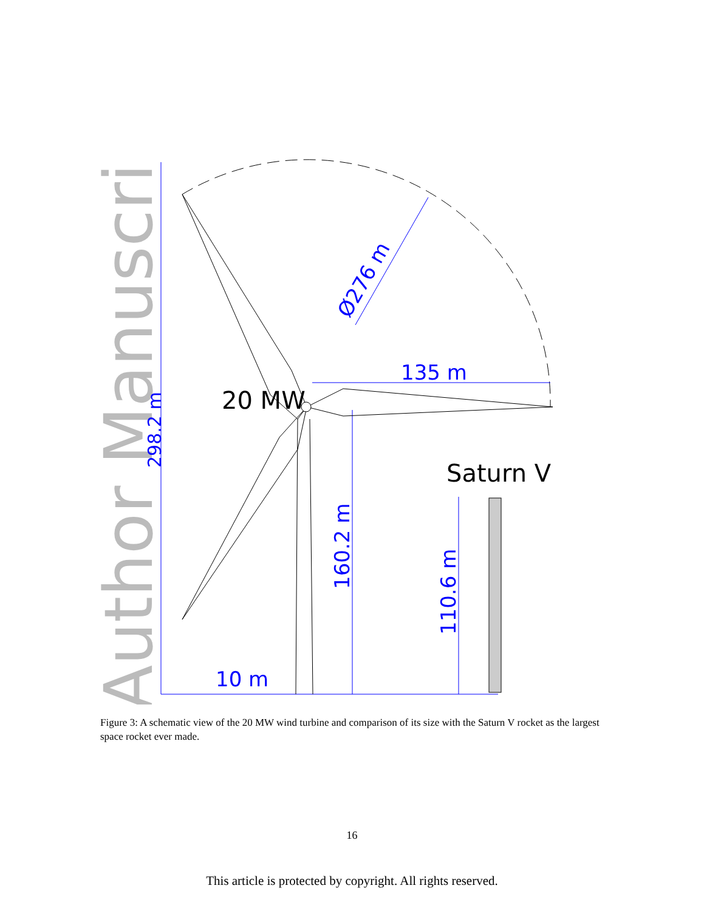Author Manuscript
20 MW
Saturn V
135 m
10 m
298.2 m
160.2 m
110.6 m
Ø276 m
Figure 3: A schematic view of the 20 MW wind turbine and comparison of its size with the Saturn V rocket as the largest space rocket ever made.
16
This article is protected by copyright. All rights reserved.